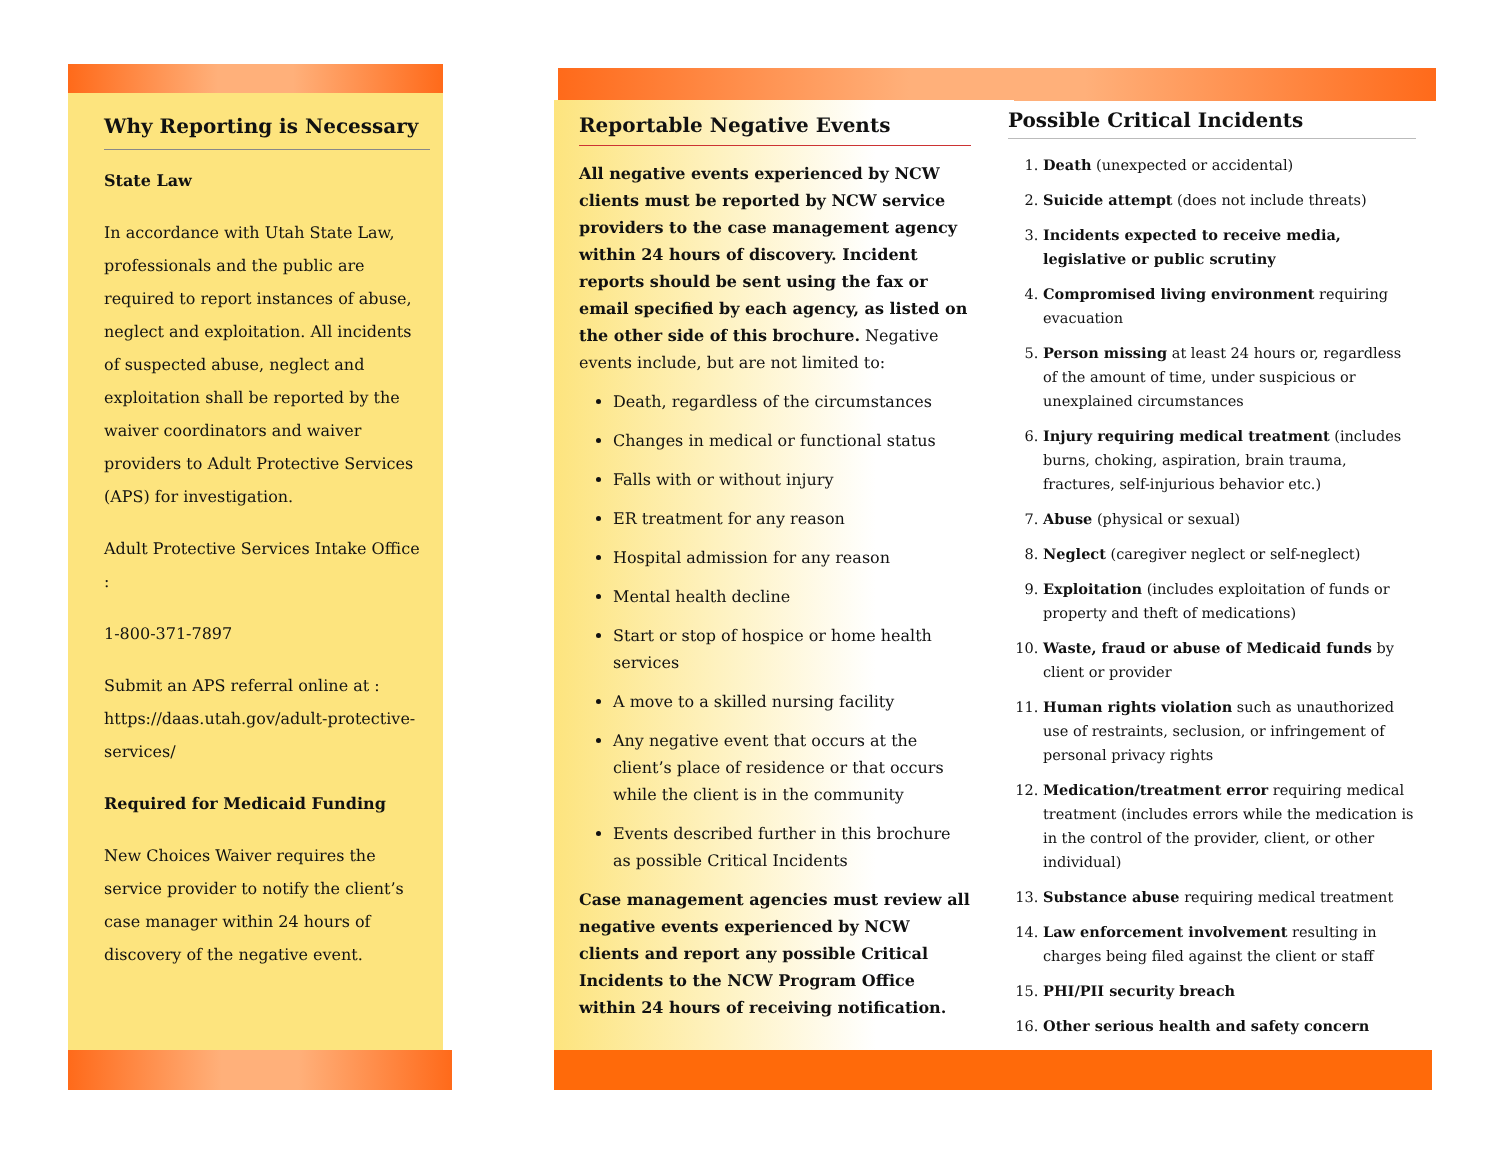Why Reporting is Necessary
State Law
In accordance with Utah State Law, professionals and the public are required to report instances of abuse, neglect and exploitation. All incidents of suspected abuse, neglect and exploitation shall be reported by the waiver coordinators and waiver providers to Adult Protective Services (APS) for investigation.
Adult Protective Services Intake Office :
1-800-371-7897
Submit an APS referral online at : https://daas.utah.gov/adult-protective-services/
Required for Medicaid Funding
New Choices Waiver requires the service provider to notify the client’s case manager within 24 hours of discovery of the negative event.
Reportable Negative Events
All negative events experienced by NCW clients must be reported by NCW service providers to the case management agency within 24 hours of discovery. Incident reports should be sent using the fax or email specified by each agency, as listed on the other side of this brochure. Negative events include, but are not limited to:
Death, regardless of the circumstances
Changes in medical or functional status
Falls with or without injury
ER treatment for any reason
Hospital admission for any reason
Mental health decline
Start or stop of hospice or home health services
A move to a skilled nursing facility
Any negative event that occurs at the client’s place of residence or that occurs while the client is in the community
Events described further in this brochure as possible Critical Incidents
Case management agencies must review all negative events experienced by NCW clients and report any possible Critical Incidents to the NCW Program Office within 24 hours of receiving notification.
Possible Critical Incidents
1. Death (unexpected or accidental)
2. Suicide attempt (does not include threats)
3. Incidents expected to receive media, legislative or public scrutiny
4. Compromised living environment requiring evacuation
5. Person missing at least 24 hours or, regardless of the amount of time, under suspicious or unexplained circumstances
6. Injury requiring medical treatment (includes burns, choking, aspiration, brain trauma, fractures, self-injurious behavior etc.)
7. Abuse (physical or sexual)
8. Neglect (caregiver neglect or self-neglect)
9. Exploitation (includes exploitation of funds or property and theft of medications)
10. Waste, fraud or abuse of Medicaid funds by client or provider
11. Human rights violation such as unauthorized use of restraints, seclusion, or infringement of personal privacy rights
12. Medication/treatment error requiring medical treatment (includes errors while the medication is in the control of the provider, client, or other individual)
13. Substance abuse requiring medical treatment
14. Law enforcement involvement resulting in charges being filed against the client or staff
15. PHI/PII security breach
16. Other serious health and safety concern